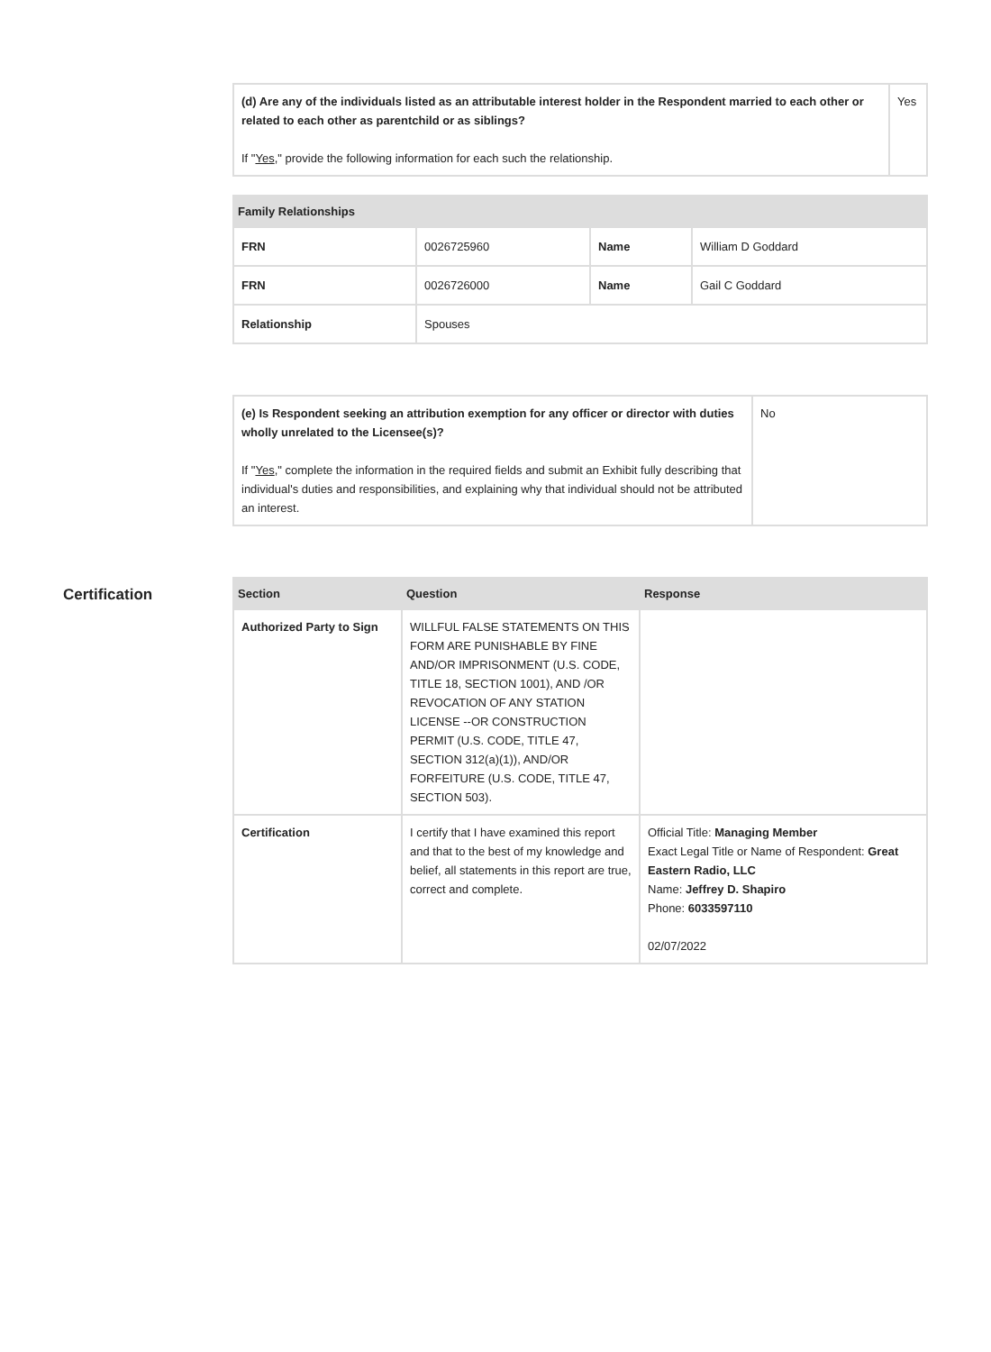| (d) Are any of the individuals listed as an attributable interest holder in the Respondent married to each other or related to each other as parentchild or as siblings? If " Yes ," provide the following information for each such the relationship. | Yes |
| Family Relationships | | | |
| --- | --- | --- | --- |
| FRN | 0026725960 | Name | William D Goddard |
| FRN | 0026726000 | Name | Gail C Goddard |
| Relationship | Spouses | | |
| (e) Is Respondent seeking an attribution exemption for any officer or director with duties wholly unrelated to the Licensee(s)? If " Yes ," complete the information in the required fields and submit an Exhibit fully describing that individual's duties and responsibilities, and explaining why that individual should not be attributed an interest. | No |
Certification
| Section | Question | Response |
| --- | --- | --- |
| Authorized Party to Sign | WILLFUL FALSE STATEMENTS ON THIS FORM ARE PUNISHABLE BY FINE AND/OR IMPRISONMENT (U.S. CODE, TITLE 18, SECTION 1001), AND /OR REVOCATION OF ANY STATION LICENSE --OR CONSTRUCTION PERMIT (U.S. CODE, TITLE 47, SECTION 312(a)(1)), AND/OR FORFEITURE (U.S. CODE, TITLE 47, SECTION 503). | |
| Certification | I certify that I have examined this report and that to the best of my knowledge and belief, all statements in this report are true, correct and complete. | Official Title: Managing Member Exact Legal Title or Name of Respondent: Great Eastern Radio, LLC Name: Jeffrey D. Shapiro Phone: 6033597110 02/07/2022 |